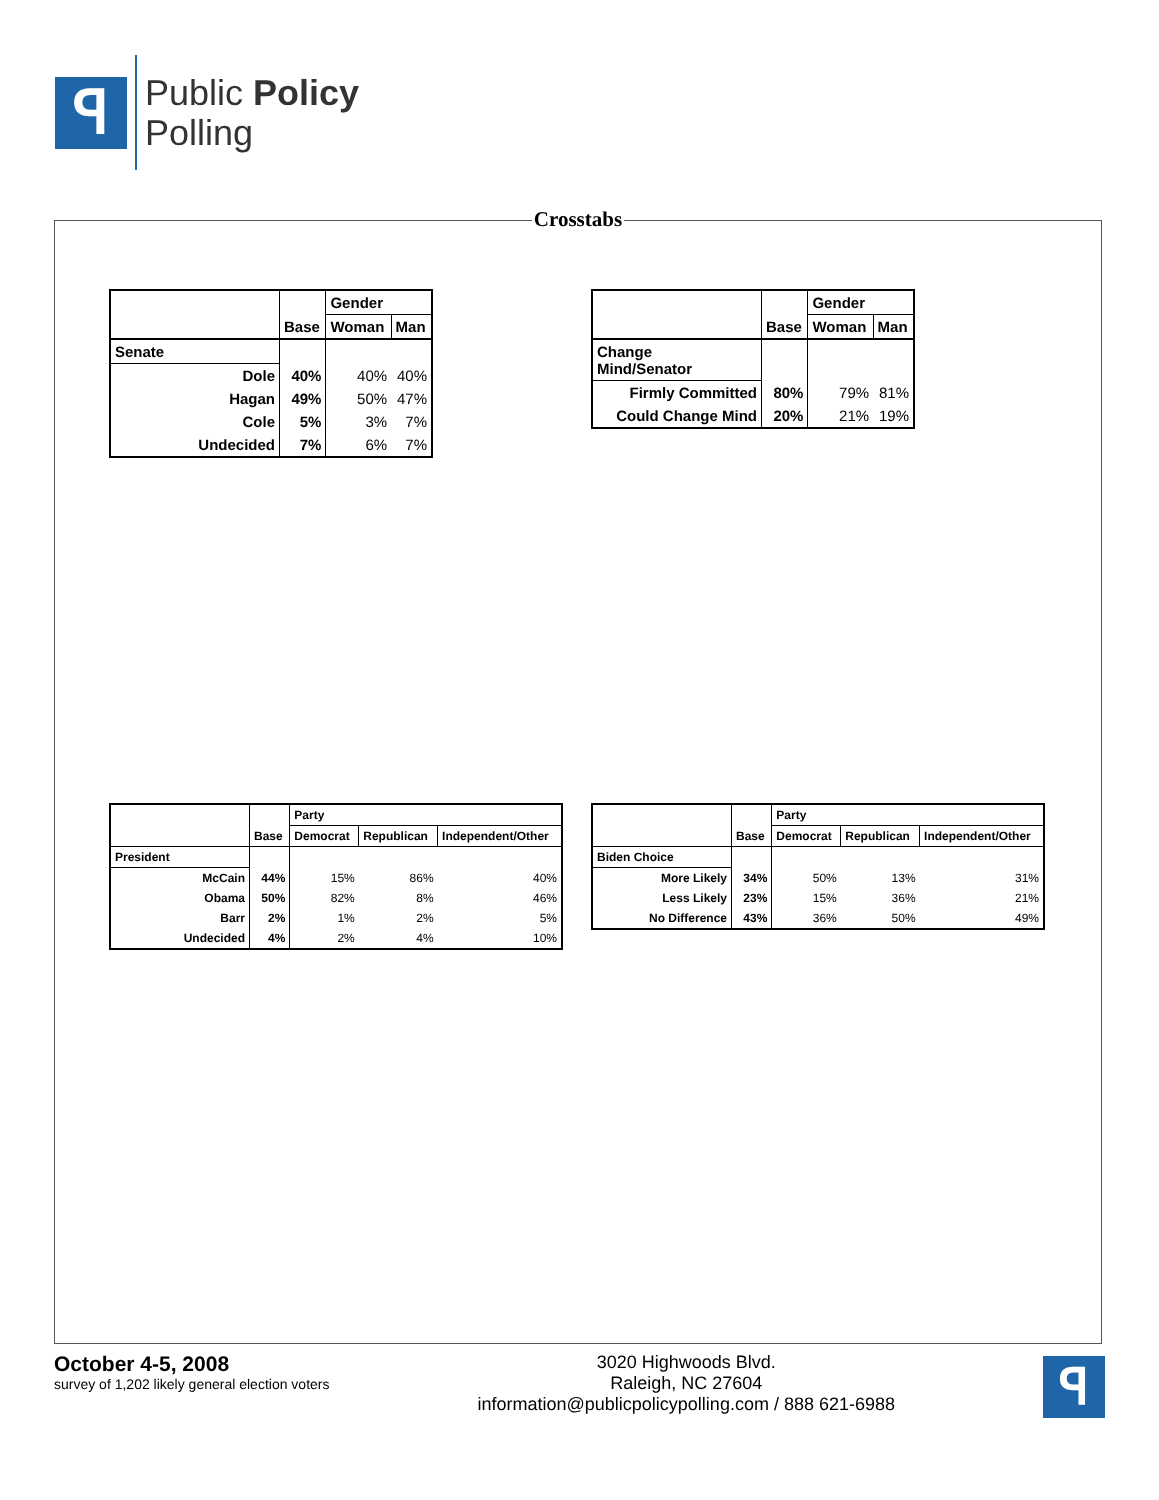ꟼ
Public Policy
Polling
Crosstabs
| | Base | Gender | |
| --- | --- | --- | --- |
| | | Woman | Man |
| Senate | | | |
| Dole | 40% | 40% | 40% |
| Hagan | 49% | 50% | 47% |
| Cole | 5% | 3% | 7% |
| Undecided | 7% | 6% | 7% |
| | Base | Gender | |
| --- | --- | --- | --- |
| | | Woman | Man |
| Change Mind/Senator | | | |
| Firmly Committed | 80% | 79% | 81% |
| Could Change Mind | 20% | 21% | 19% |
| | Base | Party | | |
| --- | --- | --- | --- | --- |
| | | Democrat | Republican | Independent/Other |
| President | | | | |
| McCain | 44% | 15% | 86% | 40% |
| Obama | 50% | 82% | 8% | 46% |
| Barr | 2% | 1% | 2% | 5% |
| Undecided | 4% | 2% | 4% | 10% |
| | Base | Party | | |
| --- | --- | --- | --- | --- |
| | | Democrat | Republican | Independent/Other |
| Biden Choice | | | | |
| More Likely | 34% | 50% | 13% | 31% |
| Less Likely | 23% | 15% | 36% | 21% |
| No Difference | 43% | 36% | 50% | 49% |
October 4-5, 2008
survey of 1,202 likely general election voters
3020 Highwoods Blvd.
Raleigh, NC 27604
information@publicpolicypolling.com / 888 621-6988
ꟼ